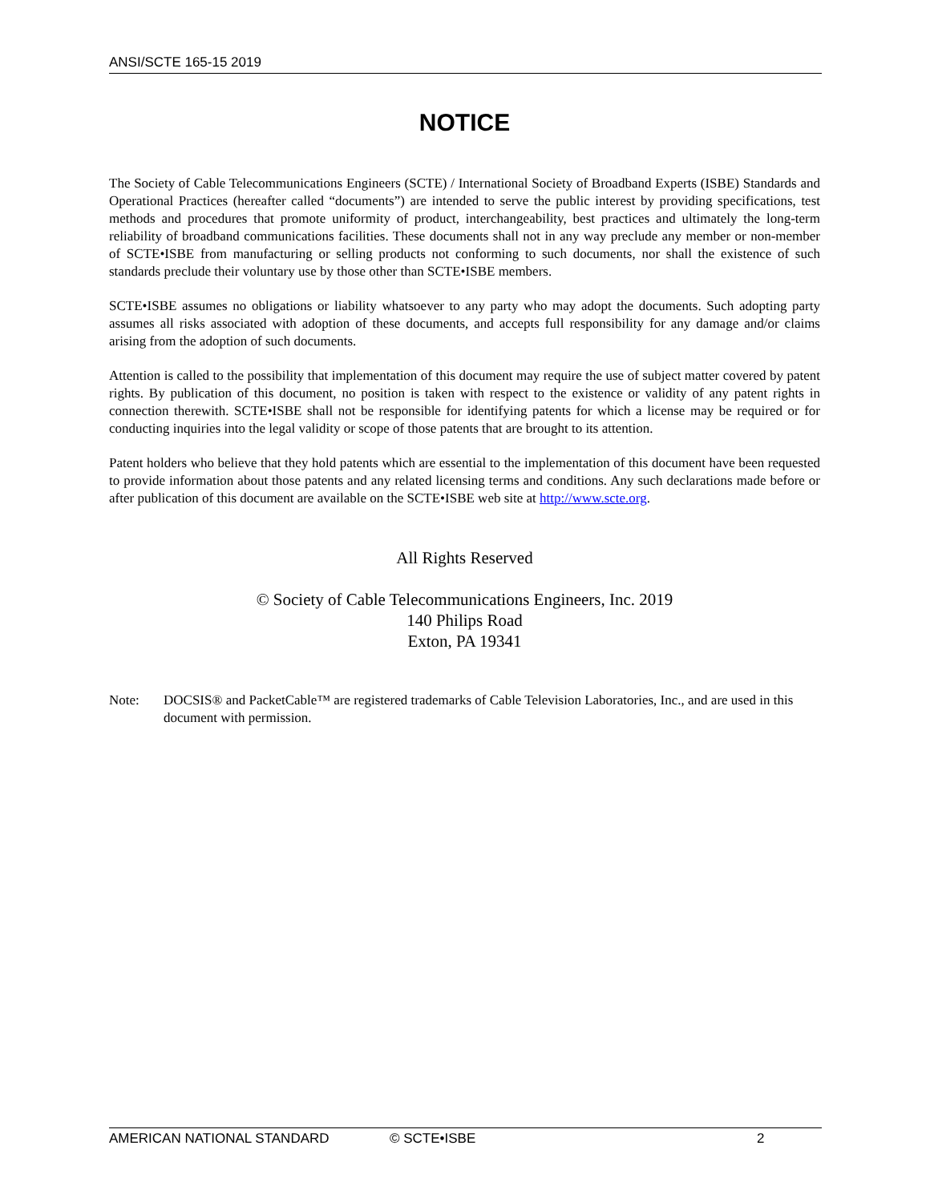ANSI/SCTE 165-15 2019
NOTICE
The Society of Cable Telecommunications Engineers (SCTE) / International Society of Broadband Experts (ISBE) Standards and Operational Practices (hereafter called “documents”) are intended to serve the public interest by providing specifications, test methods and procedures that promote uniformity of product, interchangeability, best practices and ultimately the long-term reliability of broadband communications facilities. These documents shall not in any way preclude any member or non-member of SCTE•ISBE from manufacturing or selling products not conforming to such documents, nor shall the existence of such standards preclude their voluntary use by those other than SCTE•ISBE members.
SCTE•ISBE assumes no obligations or liability whatsoever to any party who may adopt the documents. Such adopting party assumes all risks associated with adoption of these documents, and accepts full responsibility for any damage and/or claims arising from the adoption of such documents.
Attention is called to the possibility that implementation of this document may require the use of subject matter covered by patent rights. By publication of this document, no position is taken with respect to the existence or validity of any patent rights in connection therewith. SCTE•ISBE shall not be responsible for identifying patents for which a license may be required or for conducting inquiries into the legal validity or scope of those patents that are brought to its attention.
Patent holders who believe that they hold patents which are essential to the implementation of this document have been requested to provide information about those patents and any related licensing terms and conditions. Any such declarations made before or after publication of this document are available on the SCTE•ISBE web site at http://www.scte.org.
All Rights Reserved
© Society of Cable Telecommunications Engineers, Inc. 2019
140 Philips Road
Exton, PA 19341
Note: DOCSIS® and PacketCable™ are registered trademarks of Cable Television Laboratories, Inc., and are used in this document with permission.
AMERICAN NATIONAL STANDARD © SCTE•ISBE 2